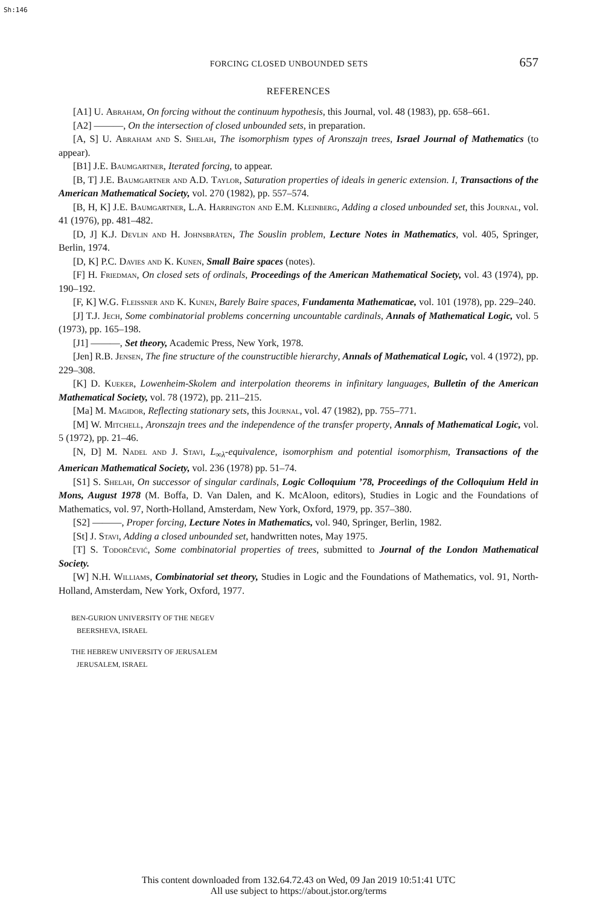Sh:146
FORCING CLOSED UNBOUNDED SETS 657
REFERENCES
[A1] U. Abraham, On forcing without the continuum hypothesis, this Journal, vol. 48 (1983), pp. 658–661.
[A2] ———, On the intersection of closed unbounded sets, in preparation.
[A, S] U. Abraham and S. Shelah, The isomorphism types of Aronszajn trees, Israel Journal of Mathematics (to appear).
[B1] J.E. Baumgartner, Iterated forcing, to appear.
[B, T] J.E. Baumgartner and A.D. Taylor, Saturation properties of ideals in generic extension. I, Transactions of the American Mathematical Society, vol. 270 (1982), pp. 557–574.
[B, H, K] J.E. Baumgartner, L.A. Harrington and E.M. Kleinberg, Adding a closed unbounded set, this Journal, vol. 41 (1976), pp. 481–482.
[D, J] K.J. Devlin and H. Johnsbråten, The Souslin problem, Lecture Notes in Mathematics, vol. 405, Springer, Berlin, 1974.
[D, K] P.C. Davies and K. Kunen, Small Baire spaces (notes).
[F] H. Friedman, On closed sets of ordinals, Proceedings of the American Mathematical Society, vol. 43 (1974), pp. 190–192.
[F, K] W.G. Fleissner and K. Kunen, Barely Baire spaces, Fundamenta Mathematicae, vol. 101 (1978), pp. 229–240.
[J] T.J. Jech, Some combinatorial problems concerning uncountable cardinals, Annals of Mathematical Logic, vol. 5 (1973), pp. 165–198.
[J1] ———, Set theory, Academic Press, New York, 1978.
[Jen] R.B. Jensen, The fine structure of the counstructible hierarchy, Annals of Mathematical Logic, vol. 4 (1972), pp. 229–308.
[K] D. Kueker, Lowenheim-Skolem and interpolation theorems in infinitary languages, Bulletin of the American Mathematical Society, vol. 78 (1972), pp. 211–215.
[Ma] M. Magidor, Reflecting stationary sets, this Journal, vol. 47 (1982), pp. 755–771.
[M] W. Mitchell, Aronszajn trees and the independence of the transfer property, Annals of Mathematical Logic, vol. 5 (1972), pp. 21–46.
[N, D] M. Nadel and J. Stavi, L<sub>∞λ</sub>-equivalence, isomorphism and potential isomorphism, Transactions of the American Mathematical Society, vol. 236 (1978) pp. 51–74.
[S1] S. Shelah, On successor of singular cardinals, Logic Colloquium ’78, Proceedings of the Colloquium Held in Mons, August 1978 (M. Boffa, D. Van Dalen, and K. McAloon, editors), Studies in Logic and the Foundations of Mathematics, vol. 97, North-Holland, Amsterdam, New York, Oxford, 1979, pp. 357–380.
[S2] ———, Proper forcing, Lecture Notes in Mathematics, vol. 940, Springer, Berlin, 1982.
[St] J. Stavi, Adding a closed unbounded set, handwritten notes, May 1975.
[T] S. Todorčević, Some combinatorial properties of trees, submitted to Journal of the London Mathematical Society.
[W] N.H. Williams, Combinatorial set theory, Studies in Logic and the Foundations of Mathematics, vol. 91, North-Holland, Amsterdam, New York, Oxford, 1977.
BEN-GURION UNIVERSITY OF THE NEGEV
BEERSHEVA, ISRAEL
THE HEBREW UNIVERSITY OF JERUSALEM
JERUSALEM, ISRAEL
This content downloaded from 132.64.72.43 on Wed, 09 Jan 2019 10:51:41 UTC
All use subject to https://about.jstor.org/terms